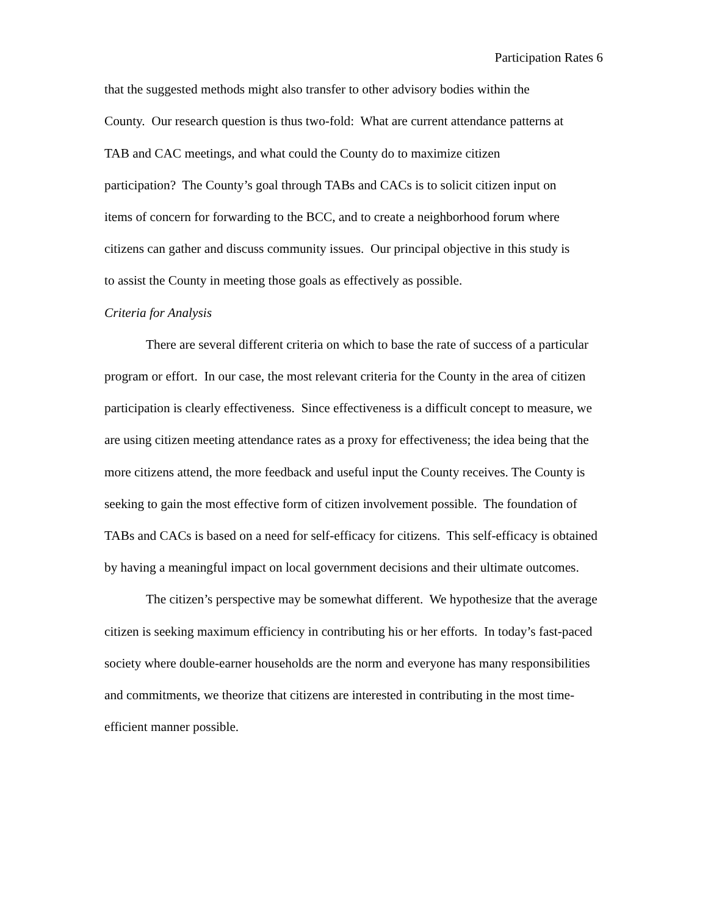Participation Rates 6
that the suggested methods might also transfer to other advisory bodies within the
County. Our research question is thus two-fold: What are current attendance patterns at
TAB and CAC meetings, and what could the County do to maximize citizen
participation? The County’s goal through TABs and CACs is to solicit citizen input on
items of concern for forwarding to the BCC, and to create a neighborhood forum where
citizens can gather and discuss community issues. Our principal objective in this study is
to assist the County in meeting those goals as effectively as possible.
Criteria for Analysis
There are several different criteria on which to base the rate of success of a particular program or effort. In our case, the most relevant criteria for the County in the area of citizen participation is clearly effectiveness. Since effectiveness is a difficult concept to measure, we are using citizen meeting attendance rates as a proxy for effectiveness; the idea being that the more citizens attend, the more feedback and useful input the County receives. The County is seeking to gain the most effective form of citizen involvement possible. The foundation of TABs and CACs is based on a need for self-efficacy for citizens. This self-efficacy is obtained by having a meaningful impact on local government decisions and their ultimate outcomes.
The citizen’s perspective may be somewhat different. We hypothesize that the average citizen is seeking maximum efficiency in contributing his or her efforts. In today’s fast-paced society where double-earner households are the norm and everyone has many responsibilities and commitments, we theorize that citizens are interested in contributing in the most time-efficient manner possible.